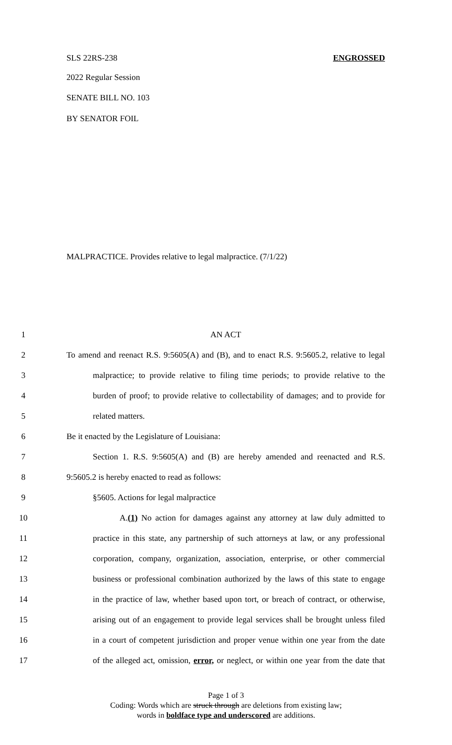SLS 22RS-238 ENGROSSED
2022 Regular Session
SENATE BILL NO. 103
BY SENATOR FOIL
MALPRACTICE. Provides relative to legal malpractice. (7/1/22)
1 AN ACT
2 To amend and reenact R.S. 9:5605(A) and (B), and to enact R.S. 9:5605.2, relative to legal
3 malpractice; to provide relative to filing time periods; to provide relative to the
4 burden of proof; to provide relative to collectability of damages; and to provide for
5 related matters.
6 Be it enacted by the Legislature of Louisiana:
7 Section 1. R.S. 9:5605(A) and (B) are hereby amended and reenacted and R.S.
8 9:5605.2 is hereby enacted to read as follows:
9 §5605. Actions for legal malpractice
10 A.(1) No action for damages against any attorney at law duly admitted to
11 practice in this state, any partnership of such attorneys at law, or any professional
12 corporation, company, organization, association, enterprise, or other commercial
13 business or professional combination authorized by the laws of this state to engage
14 in the practice of law, whether based upon tort, or breach of contract, or otherwise,
15 arising out of an engagement to provide legal services shall be brought unless filed
16 in a court of competent jurisdiction and proper venue within one year from the date
17 of the alleged act, omission, error, or neglect, or within one year from the date that
Page 1 of 3
Coding: Words which are struck through are deletions from existing law;
words in boldface type and underscored are additions.